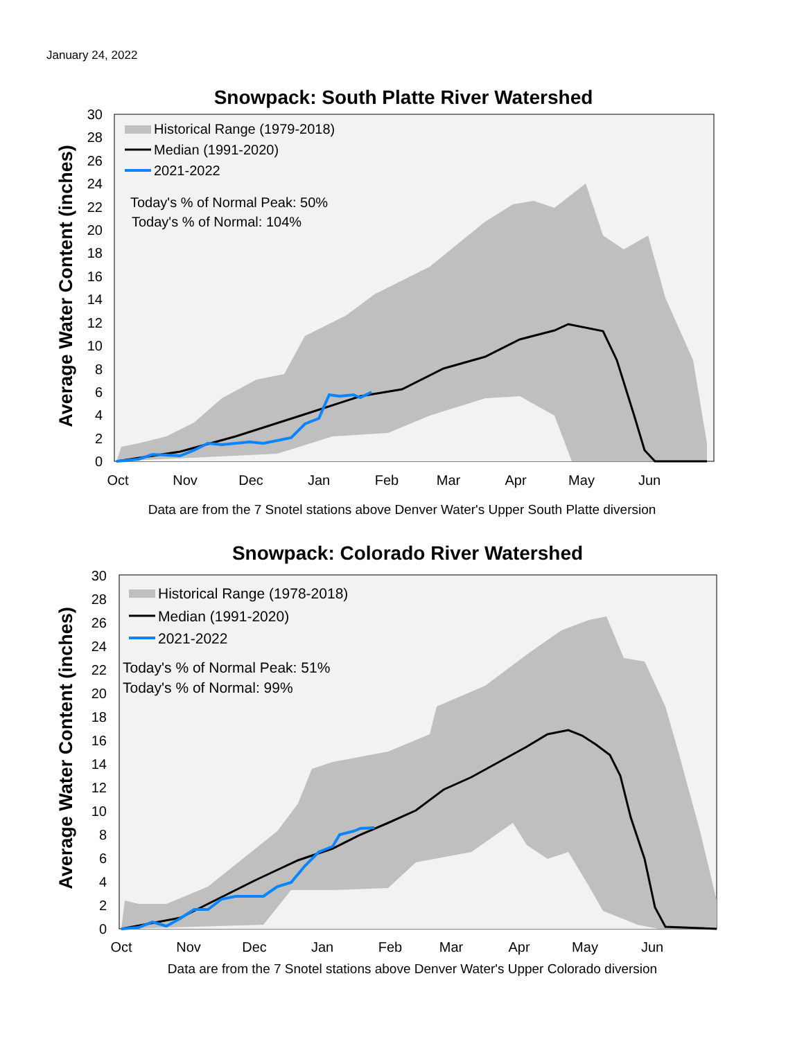January 24, 2022
Snowpack: South Platte River Watershed
Historical Range (1979-2018)
Median (1991-2020)
2021-2022
Today's % of Normal Peak: 50%
Today's % of Normal: 104%
0
2
4
6
8
10
12
14
16
18
20
22
24
26
28
30
Oct
Nov
Dec
Jan
Feb
Mar
Apr
May
Jun
Average Water Content (inches)
Data are from the 7 Snotel stations above Denver Water's Upper South Platte diversion
Snowpack: Colorado River Watershed
Historical Range (1978-2018)
Median (1991-2020)
2021-2022
Today's % of Normal Peak: 51%
Today's % of Normal: 99%
0
2
4
6
8
10
12
14
16
18
20
22
24
26
28
30
Oct
Nov
Dec
Jan
Feb
Mar
Apr
May
Jun
Average Water Content (inches)
Data are from the 7 Snotel stations above Denver Water's Upper Colorado diversion